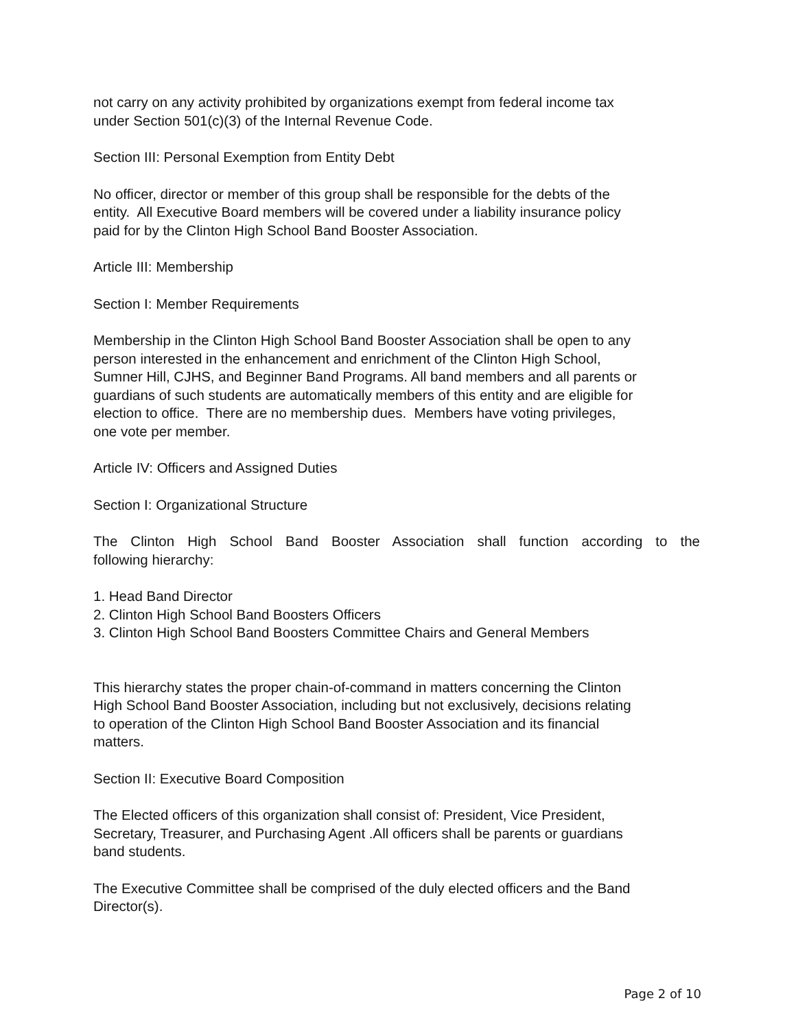not carry on any activity prohibited by organizations exempt from federal income tax
under Section 501(c)(3) of the Internal Revenue Code.
Section III: Personal Exemption from Entity Debt
No officer, director or member of this group shall be responsible for the debts of the
entity. All Executive Board members will be covered under a liability insurance policy
paid for by the Clinton High School Band Booster Association.
Article III: Membership
Section I: Member Requirements
Membership in the Clinton High School Band Booster Association shall be open to any
person interested in the enhancement and enrichment of the Clinton High School,
Sumner Hill, CJHS, and Beginner Band Programs. All band members and all parents or
guardians of such students are automatically members of this entity and are eligible for
election to office. There are no membership dues. Members have voting privileges,
one vote per member.
Article IV: Officers and Assigned Duties
Section I: Organizational Structure
The Clinton High School Band Booster Association shall function according to the
following hierarchy:
1. Head Band Director
2. Clinton High School Band Boosters Officers
3. Clinton High School Band Boosters Committee Chairs and General Members
This hierarchy states the proper chain-of-command in matters concerning the Clinton
High School Band Booster Association, including but not exclusively, decisions relating
to operation of the Clinton High School Band Booster Association and its financial
matters.
Section II: Executive Board Composition
The Elected officers of this organization shall consist of: President, Vice President,
Secretary, Treasurer, and Purchasing Agent .All officers shall be parents or guardians
band students.
The Executive Committee shall be comprised of the duly elected officers and the Band
Director(s).
Page 2 of 10